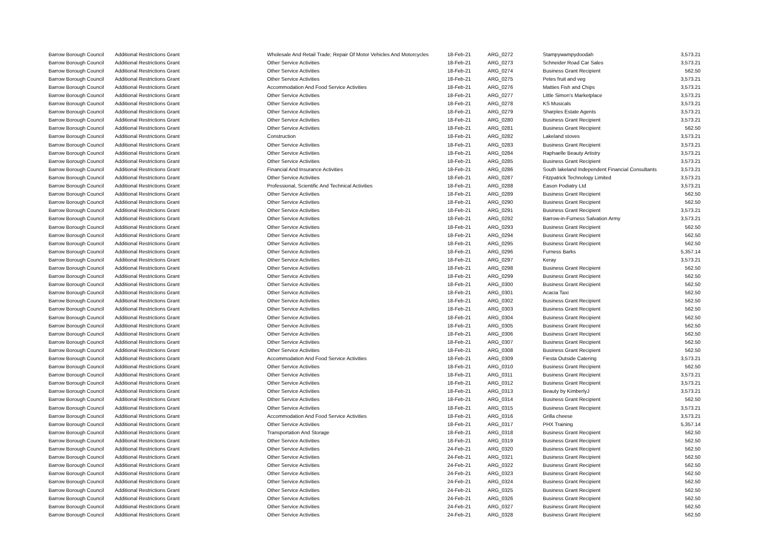| Barrow Borough Council | Additional Restrictions Grant | Wholesale And Retail Trade; Repair Of Motor Vehicles And Motorcycles | 18-Feb-21 | ARG_0272 | Stampywampydoodah | 3,573.21 |
| Barrow Borough Council | Additional Restrictions Grant | Other Service Activities | 18-Feb-21 | ARG_0273 | Schneider Road Car Sales | 3,573.21 |
| Barrow Borough Council | Additional Restrictions Grant | Other Service Activities | 18-Feb-21 | ARG_0274 | Business Grant Recipient | 562.50 |
| Barrow Borough Council | Additional Restrictions Grant | Other Service Activities | 18-Feb-21 | ARG_0275 | Petes fruit and veg | 3,573.21 |
| Barrow Borough Council | Additional Restrictions Grant | Accommodation And Food Service Activities | 18-Feb-21 | ARG_0276 | Matties Fish and Chips | 3,573.21 |
| Barrow Borough Council | Additional Restrictions Grant | Other Service Activities | 18-Feb-21 | ARG_0277 | Little Simon's Marketplace | 3,573.21 |
| Barrow Borough Council | Additional Restrictions Grant | Other Service Activities | 18-Feb-21 | ARG_0278 | KS Musicals | 3,573.21 |
| Barrow Borough Council | Additional Restrictions Grant | Other Service Activities | 18-Feb-21 | ARG_0279 | Sharples Estate Agents | 3,573.21 |
| Barrow Borough Council | Additional Restrictions Grant | Other Service Activities | 18-Feb-21 | ARG_0280 | Business Grant Recipient | 3,573.21 |
| Barrow Borough Council | Additional Restrictions Grant | Other Service Activities | 18-Feb-21 | ARG_0281 | Business Grant Recipient | 562.50 |
| Barrow Borough Council | Additional Restrictions Grant | Construction | 18-Feb-21 | ARG_0282 | Lakeland stoves | 3,573.21 |
| Barrow Borough Council | Additional Restrictions Grant | Other Service Activities | 18-Feb-21 | ARG_0283 | Business Grant Recipient | 3,573.21 |
| Barrow Borough Council | Additional Restrictions Grant | Other Service Activities | 18-Feb-21 | ARG_0284 | Raphaelle Beauty Artistry | 3,573.21 |
| Barrow Borough Council | Additional Restrictions Grant | Other Service Activities | 18-Feb-21 | ARG_0285 | Business Grant Recipient | 3,573.21 |
| Barrow Borough Council | Additional Restrictions Grant | Financial And Insurance Activities | 18-Feb-21 | ARG_0286 | South lakeland Independent Financial Consultants | 3,573.21 |
| Barrow Borough Council | Additional Restrictions Grant | Other Service Activities | 18-Feb-21 | ARG_0287 | Fitzpatrick Technology Limited | 3,573.21 |
| Barrow Borough Council | Additional Restrictions Grant | Professional, Scientific And Technical Activities | 18-Feb-21 | ARG_0288 | Eason Podiatry Ltd | 3,573.21 |
| Barrow Borough Council | Additional Restrictions Grant | Other Service Activities | 18-Feb-21 | ARG_0289 | Business Grant Recipient | 562.50 |
| Barrow Borough Council | Additional Restrictions Grant | Other Service Activities | 18-Feb-21 | ARG_0290 | Business Grant Recipient | 562.50 |
| Barrow Borough Council | Additional Restrictions Grant | Other Service Activities | 18-Feb-21 | ARG_0291 | Business Grant Recipient | 3,573.21 |
| Barrow Borough Council | Additional Restrictions Grant | Other Service Activities | 18-Feb-21 | ARG_0292 | Barrow-in-Furness Salvation Army | 3,573.21 |
| Barrow Borough Council | Additional Restrictions Grant | Other Service Activities | 18-Feb-21 | ARG_0293 | Business Grant Recipient | 562.50 |
| Barrow Borough Council | Additional Restrictions Grant | Other Service Activities | 18-Feb-21 | ARG_0294 | Business Grant Recipient | 562.50 |
| Barrow Borough Council | Additional Restrictions Grant | Other Service Activities | 18-Feb-21 | ARG_0295 | Business Grant Recipient | 562.50 |
| Barrow Borough Council | Additional Restrictions Grant | Other Service Activities | 18-Feb-21 | ARG_0296 | Furness Barks | 5,357.14 |
| Barrow Borough Council | Additional Restrictions Grant | Other Service Activities | 18-Feb-21 | ARG_0297 | Keray | 3,573.21 |
| Barrow Borough Council | Additional Restrictions Grant | Other Service Activities | 18-Feb-21 | ARG_0298 | Business Grant Recipient | 562.50 |
| Barrow Borough Council | Additional Restrictions Grant | Other Service Activities | 18-Feb-21 | ARG_0299 | Business Grant Recipient | 562.50 |
| Barrow Borough Council | Additional Restrictions Grant | Other Service Activities | 18-Feb-21 | ARG_0300 | Business Grant Recipient | 562.50 |
| Barrow Borough Council | Additional Restrictions Grant | Other Service Activities | 18-Feb-21 | ARG_0301 | Acacia Taxi | 562.50 |
| Barrow Borough Council | Additional Restrictions Grant | Other Service Activities | 18-Feb-21 | ARG_0302 | Business Grant Recipient | 562.50 |
| Barrow Borough Council | Additional Restrictions Grant | Other Service Activities | 18-Feb-21 | ARG_0303 | Business Grant Recipient | 562.50 |
| Barrow Borough Council | Additional Restrictions Grant | Other Service Activities | 18-Feb-21 | ARG_0304 | Business Grant Recipient | 562.50 |
| Barrow Borough Council | Additional Restrictions Grant | Other Service Activities | 18-Feb-21 | ARG_0305 | Business Grant Recipient | 562.50 |
| Barrow Borough Council | Additional Restrictions Grant | Other Service Activities | 18-Feb-21 | ARG_0306 | Business Grant Recipient | 562.50 |
| Barrow Borough Council | Additional Restrictions Grant | Other Service Activities | 18-Feb-21 | ARG_0307 | Business Grant Recipient | 562.50 |
| Barrow Borough Council | Additional Restrictions Grant | Other Service Activities | 18-Feb-21 | ARG_0308 | Business Grant Recipient | 562.50 |
| Barrow Borough Council | Additional Restrictions Grant | Accommodation And Food Service Activities | 18-Feb-21 | ARG_0309 | Fiesta Outside Catering | 3,573.21 |
| Barrow Borough Council | Additional Restrictions Grant | Other Service Activities | 18-Feb-21 | ARG_0310 | Business Grant Recipient | 562.50 |
| Barrow Borough Council | Additional Restrictions Grant | Other Service Activities | 18-Feb-21 | ARG_0311 | Business Grant Recipient | 3,573.21 |
| Barrow Borough Council | Additional Restrictions Grant | Other Service Activities | 18-Feb-21 | ARG_0312 | Business Grant Recipient | 3,573.21 |
| Barrow Borough Council | Additional Restrictions Grant | Other Service Activities | 18-Feb-21 | ARG_0313 | Beauty by KimberlyJ | 3,573.21 |
| Barrow Borough Council | Additional Restrictions Grant | Other Service Activities | 18-Feb-21 | ARG_0314 | Business Grant Recipient | 562.50 |
| Barrow Borough Council | Additional Restrictions Grant | Other Service Activities | 18-Feb-21 | ARG_0315 | Business Grant Recipient | 3,573.21 |
| Barrow Borough Council | Additional Restrictions Grant | Accommodation And Food Service Activities | 18-Feb-21 | ARG_0316 | Grilla cheese | 3,573.21 |
| Barrow Borough Council | Additional Restrictions Grant | Other Service Activities | 18-Feb-21 | ARG_0317 | PHX Training | 5,357.14 |
| Barrow Borough Council | Additional Restrictions Grant | Transportation And Storage | 18-Feb-21 | ARG_0318 | Business Grant Recipient | 562.50 |
| Barrow Borough Council | Additional Restrictions Grant | Other Service Activities | 18-Feb-21 | ARG_0319 | Business Grant Recipient | 562.50 |
| Barrow Borough Council | Additional Restrictions Grant | Other Service Activities | 24-Feb-21 | ARG_0320 | Business Grant Recipient | 562.50 |
| Barrow Borough Council | Additional Restrictions Grant | Other Service Activities | 24-Feb-21 | ARG_0321 | Business Grant Recipient | 562.50 |
| Barrow Borough Council | Additional Restrictions Grant | Other Service Activities | 24-Feb-21 | ARG_0322 | Business Grant Recipient | 562.50 |
| Barrow Borough Council | Additional Restrictions Grant | Other Service Activities | 24-Feb-21 | ARG_0323 | Business Grant Recipient | 562.50 |
| Barrow Borough Council | Additional Restrictions Grant | Other Service Activities | 24-Feb-21 | ARG_0324 | Business Grant Recipient | 562.50 |
| Barrow Borough Council | Additional Restrictions Grant | Other Service Activities | 24-Feb-21 | ARG_0325 | Business Grant Recipient | 562.50 |
| Barrow Borough Council | Additional Restrictions Grant | Other Service Activities | 24-Feb-21 | ARG_0326 | Business Grant Recipient | 562.50 |
| Barrow Borough Council | Additional Restrictions Grant | Other Service Activities | 24-Feb-21 | ARG_0327 | Business Grant Recipient | 562.50 |
| Barrow Borough Council | Additional Restrictions Grant | Other Service Activities | 24-Feb-21 | ARG_0328 | Business Grant Recipient | 562.50 |